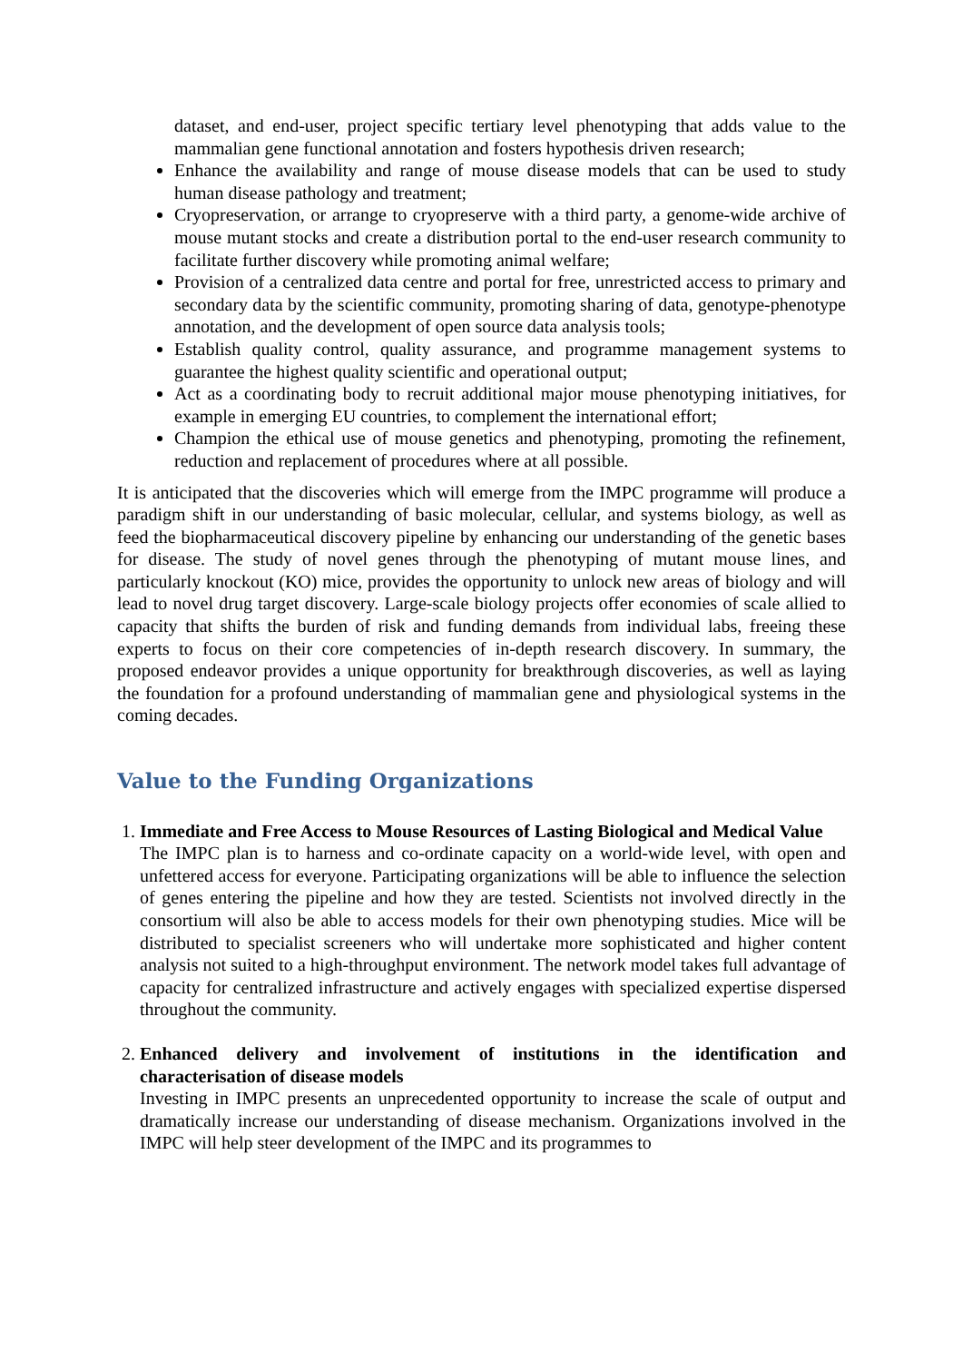dataset, and end-user, project specific tertiary level phenotyping that adds value to the mammalian gene functional annotation and fosters hypothesis driven research;
Enhance the availability and range of mouse disease models that can be used to study human disease pathology and treatment;
Cryopreservation, or arrange to cryopreserve with a third party, a genome-wide archive of mouse mutant stocks and create a distribution portal to the end-user research community to facilitate further discovery while promoting animal welfare;
Provision of a centralized data centre and portal for free, unrestricted access to primary and secondary data by the scientific community, promoting sharing of data, genotype-phenotype annotation, and the development of open source data analysis tools;
Establish quality control, quality assurance, and programme management systems to guarantee the highest quality scientific and operational output;
Act as a coordinating body to recruit additional major mouse phenotyping initiatives, for example in emerging EU countries, to complement the international effort;
Champion the ethical use of mouse genetics and phenotyping, promoting the refinement, reduction and replacement of procedures where at all possible.
It is anticipated that the discoveries which will emerge from the IMPC programme will produce a paradigm shift in our understanding of basic molecular, cellular, and systems biology, as well as feed the biopharmaceutical discovery pipeline by enhancing our understanding of the genetic bases for disease. The study of novel genes through the phenotyping of mutant mouse lines, and particularly knockout (KO) mice, provides the opportunity to unlock new areas of biology and will lead to novel drug target discovery. Large-scale biology projects offer economies of scale allied to capacity that shifts the burden of risk and funding demands from individual labs, freeing these experts to focus on their core competencies of in-depth research discovery. In summary, the proposed endeavor provides a unique opportunity for breakthrough discoveries, as well as laying the foundation for a profound understanding of mammalian gene and physiological systems in the coming decades.
Value to the Funding Organizations
1. Immediate and Free Access to Mouse Resources of Lasting Biological and Medical Value
The IMPC plan is to harness and co-ordinate capacity on a world-wide level, with open and unfettered access for everyone. Participating organizations will be able to influence the selection of genes entering the pipeline and how they are tested. Scientists not involved directly in the consortium will also be able to access models for their own phenotyping studies. Mice will be distributed to specialist screeners who will undertake more sophisticated and higher content analysis not suited to a high-throughput environment. The network model takes full advantage of capacity for centralized infrastructure and actively engages with specialized expertise dispersed throughout the community.
2. Enhanced delivery and involvement of institutions in the identification and characterisation of disease models
Investing in IMPC presents an unprecedented opportunity to increase the scale of output and dramatically increase our understanding of disease mechanism. Organizations involved in the IMPC will help steer development of the IMPC and its programmes to